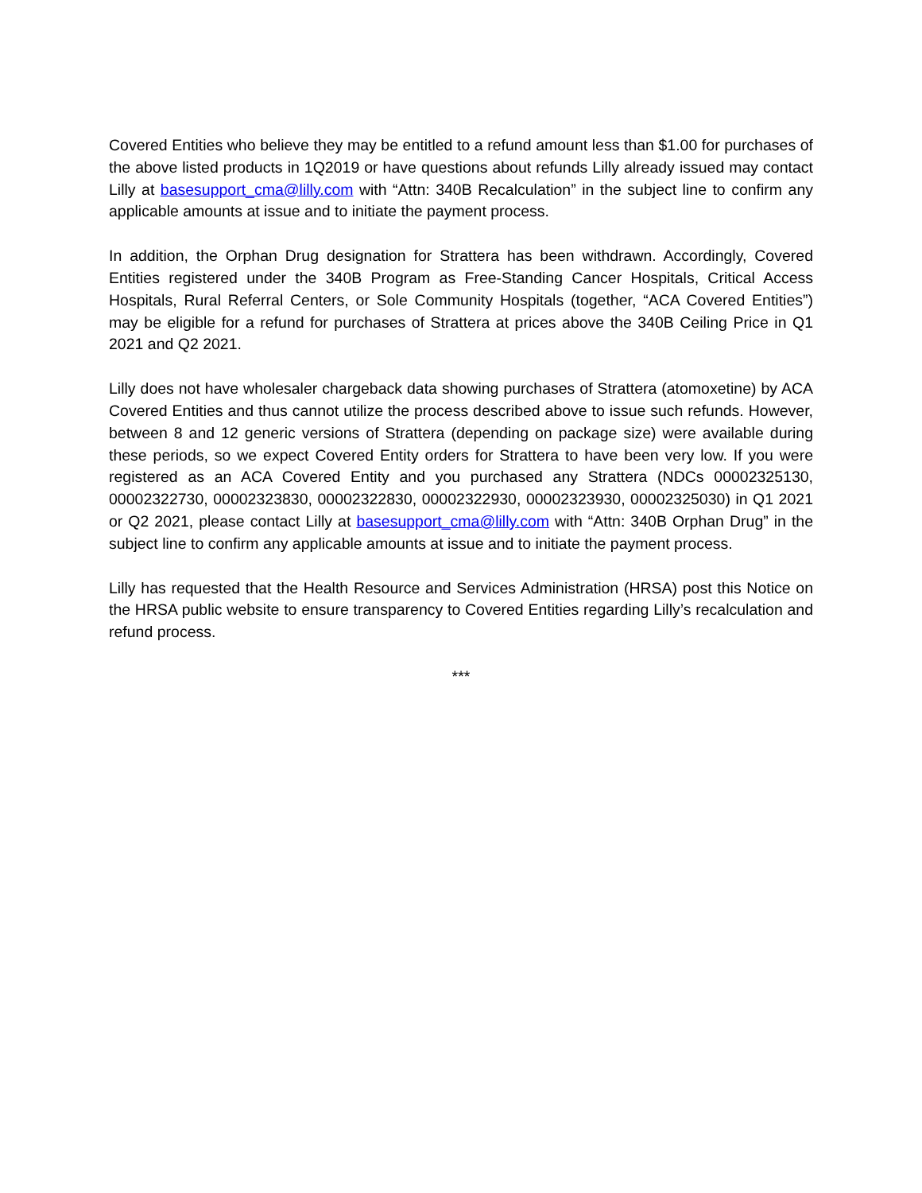Covered Entities who believe they may be entitled to a refund amount less than $1.00 for purchases of the above listed products in 1Q2019 or have questions about refunds Lilly already issued may contact Lilly at basesupport_cma@lilly.com with “Attn: 340B Recalculation” in the subject line to confirm any applicable amounts at issue and to initiate the payment process.
In addition, the Orphan Drug designation for Strattera has been withdrawn. Accordingly, Covered Entities registered under the 340B Program as Free-Standing Cancer Hospitals, Critical Access Hospitals, Rural Referral Centers, or Sole Community Hospitals (together, “ACA Covered Entities”) may be eligible for a refund for purchases of Strattera at prices above the 340B Ceiling Price in Q1 2021 and Q2 2021.
Lilly does not have wholesaler chargeback data showing purchases of Strattera (atomoxetine) by ACA Covered Entities and thus cannot utilize the process described above to issue such refunds. However, between 8 and 12 generic versions of Strattera (depending on package size) were available during these periods, so we expect Covered Entity orders for Strattera to have been very low. If you were registered as an ACA Covered Entity and you purchased any Strattera (NDCs 00002325130, 00002322730, 00002323830, 00002322830, 00002322930, 00002323930, 00002325030) in Q1 2021 or Q2 2021, please contact Lilly at basesupport_cma@lilly.com with “Attn: 340B Orphan Drug” in the subject line to confirm any applicable amounts at issue and to initiate the payment process.
Lilly has requested that the Health Resource and Services Administration (HRSA) post this Notice on the HRSA public website to ensure transparency to Covered Entities regarding Lilly’s recalculation and refund process.
***